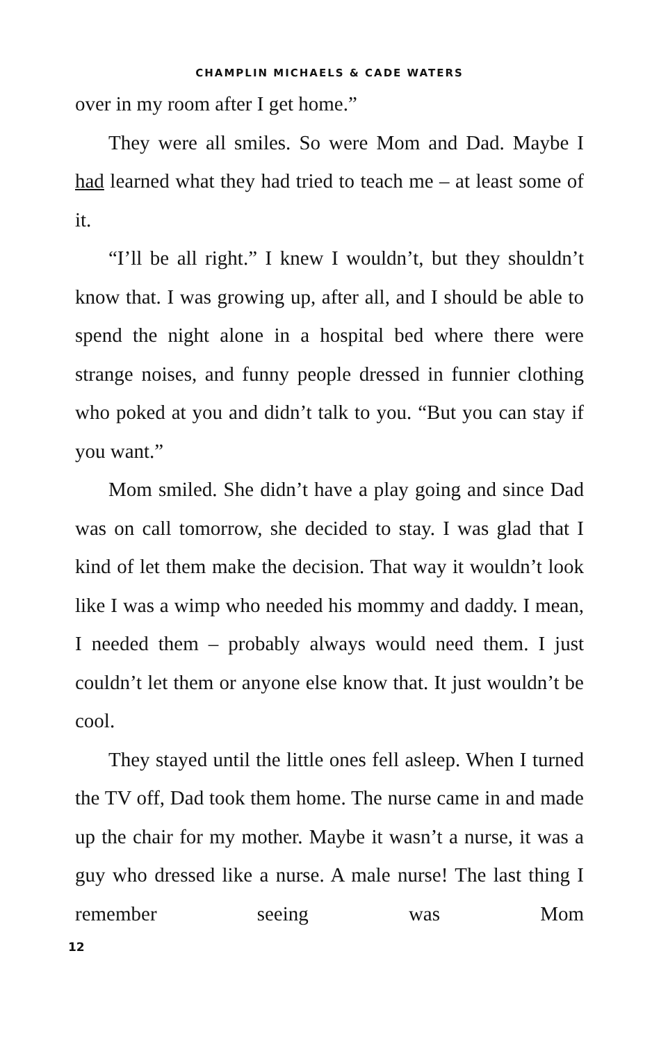CHAMPLIN MICHAELS & CADE WATERS
over in my room after I get home.”
They were all smiles. So were Mom and Dad. Maybe I had learned what they had tried to teach me – at least some of it.
“I’ll be all right.” I knew I wouldn’t, but they shouldn’t know that. I was growing up, after all, and I should be able to spend the night alone in a hospital bed where there were strange noises, and funny people dressed in funnier clothing who poked at you and didn’t talk to you. “But you can stay if you want.”
Mom smiled. She didn’t have a play going and since Dad was on call tomorrow, she decided to stay. I was glad that I kind of let them make the decision. That way it wouldn’t look like I was a wimp who needed his mommy and daddy. I mean, I needed them – probably always would need them. I just couldn’t let them or anyone else know that. It just wouldn’t be cool.
They stayed until the little ones fell asleep. When I turned the TV off, Dad took them home. The nurse came in and made up the chair for my mother. Maybe it wasn’t a nurse, it was a guy who dressed like a nurse. A male nurse! The last thing I remember seeing was Mom
12